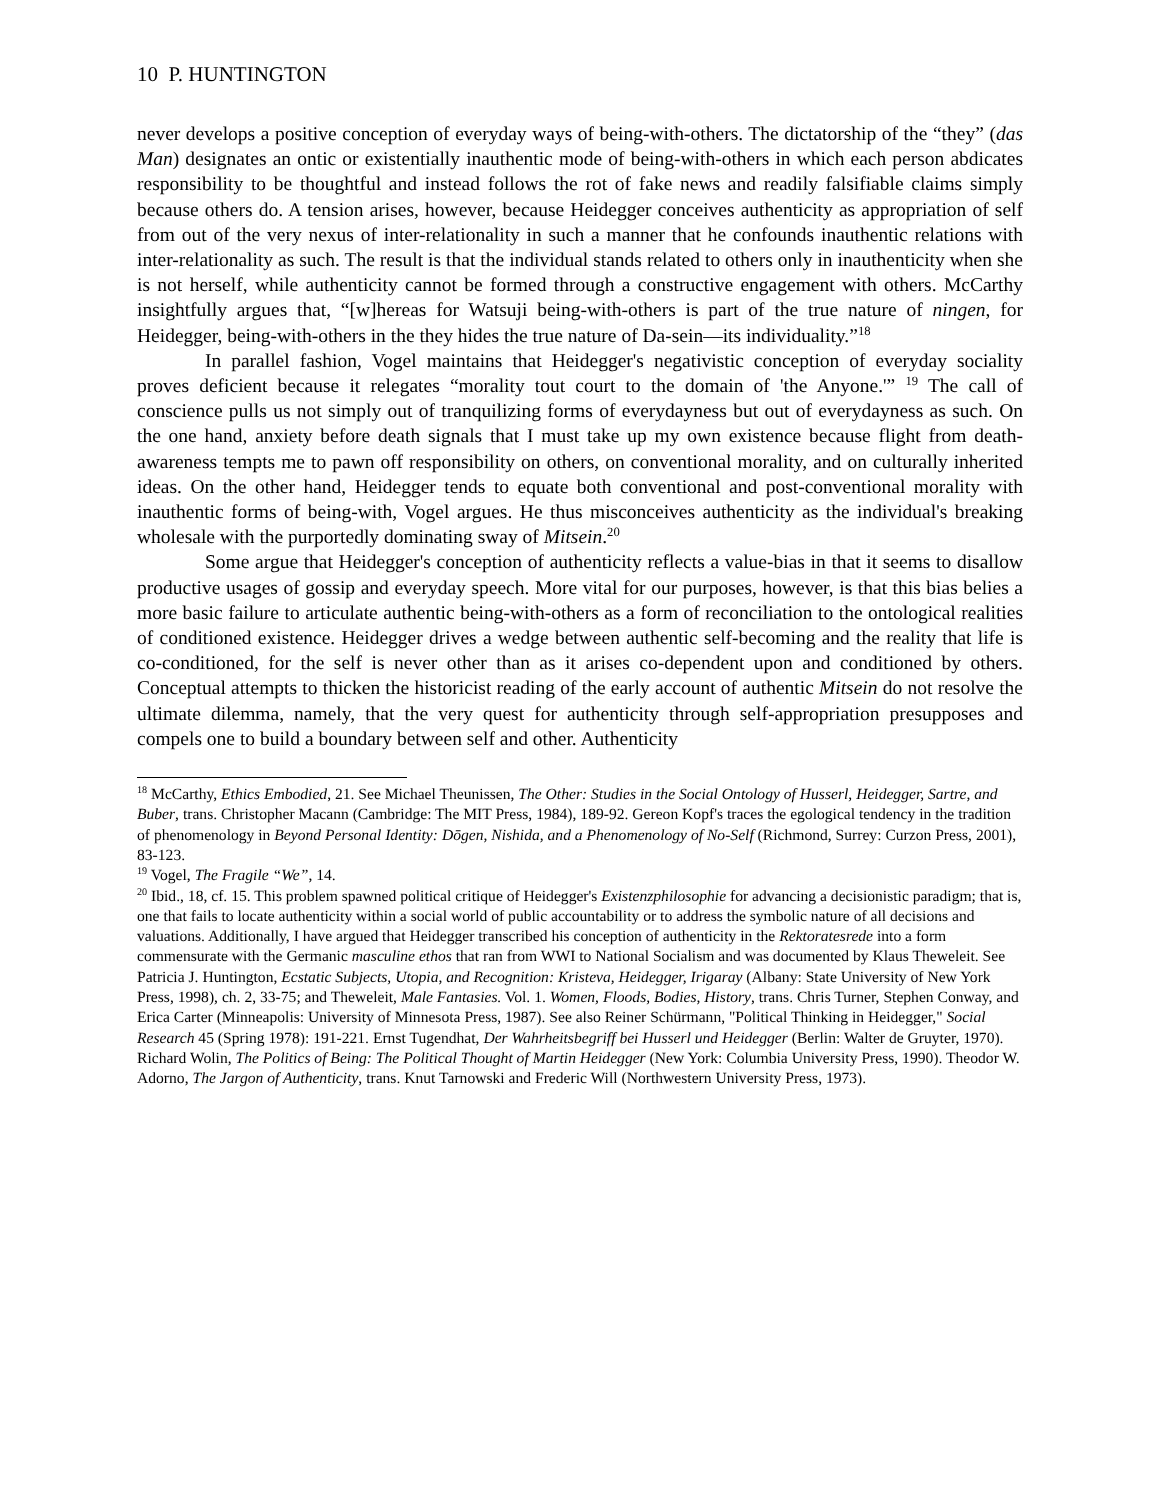10 P. HUNTINGTON
never develops a positive conception of everyday ways of being-with-others. The dictatorship of the “they” (das Man) designates an ontic or existentially inauthentic mode of being-with-others in which each person abdicates responsibility to be thoughtful and instead follows the rot of fake news and readily falsifiable claims simply because others do. A tension arises, however, because Heidegger conceives authenticity as appropriation of self from out of the very nexus of inter-relationality in such a manner that he confounds inauthentic relations with inter-relationality as such. The result is that the individual stands related to others only in inauthenticity when she is not herself, while authenticity cannot be formed through a constructive engagement with others. McCarthy insightfully argues that, “[w]hereas for Watsuji being-with-others is part of the true nature of ningen, for Heidegger, being-with-others in the they hides the true nature of Da-sein—its individuality.”<sup>18</sup>
In parallel fashion, Vogel maintains that Heidegger's negativistic conception of everyday sociality proves deficient because it relegates “morality tout court to the domain of 'the Anyone.'” <sup>19</sup> The call of conscience pulls us not simply out of tranquilizing forms of everydayness but out of everydayness as such. On the one hand, anxiety before death signals that I must take up my own existence because flight from death-awareness tempts me to pawn off responsibility on others, on conventional morality, and on culturally inherited ideas. On the other hand, Heidegger tends to equate both conventional and post-conventional morality with inauthentic forms of being-with, Vogel argues. He thus misconceives authenticity as the individual's breaking wholesale with the purportedly dominating sway of Mitsein.<sup>20</sup>
Some argue that Heidegger's conception of authenticity reflects a value-bias in that it seems to disallow productive usages of gossip and everyday speech. More vital for our purposes, however, is that this bias belies a more basic failure to articulate authentic being-with-others as a form of reconciliation to the ontological realities of conditioned existence. Heidegger drives a wedge between authentic self-becoming and the reality that life is co-conditioned, for the self is never other than as it arises co-dependent upon and conditioned by others. Conceptual attempts to thicken the historicist reading of the early account of authentic Mitsein do not resolve the ultimate dilemma, namely, that the very quest for authenticity through self-appropriation presupposes and compels one to build a boundary between self and other. Authenticity
<sup>18</sup> McCarthy, Ethics Embodied, 21. See Michael Theunissen, The Other: Studies in the Social Ontology of Husserl, Heidegger, Sartre, and Buber, trans. Christopher Macann (Cambridge: The MIT Press, 1984), 189-92. Gereon Kopf's traces the egological tendency in the tradition of phenomenology in Beyond Personal Identity: Dōgen, Nishida, and a Phenomenology of No-Self (Richmond, Surrey: Curzon Press, 2001), 83-123.
<sup>19</sup> Vogel, The Fragile “We”, 14.
<sup>20</sup> Ibid., 18, cf. 15. This problem spawned political critique of Heidegger's Existenzphilosophie for advancing a decisionistic paradigm; that is, one that fails to locate authenticity within a social world of public accountability or to address the symbolic nature of all decisions and valuations. Additionally, I have argued that Heidegger transcribed his conception of authenticity in the Rektoratesrede into a form commensurate with the Germanic masculine ethos that ran from WWI to National Socialism and was documented by Klaus Theweleit. See Patricia J. Huntington, Ecstatic Subjects, Utopia, and Recognition: Kristeva, Heidegger, Irigaray (Albany: State University of New York Press, 1998), ch. 2, 33-75; and Theweleit, Male Fantasies. Vol. 1. Women, Floods, Bodies, History, trans. Chris Turner, Stephen Conway, and Erica Carter (Minneapolis: University of Minnesota Press, 1987). See also Reiner Schürmann, "Political Thinking in Heidegger," Social Research 45 (Spring 1978): 191-221. Ernst Tugendhat, Der Wahrheitsbegriff bei Husserl und Heidegger (Berlin: Walter de Gruyter, 1970). Richard Wolin, The Politics of Being: The Political Thought of Martin Heidegger (New York: Columbia University Press, 1990). Theodor W. Adorno, The Jargon of Authenticity, trans. Knut Tarnowski and Frederic Will (Northwestern University Press, 1973).